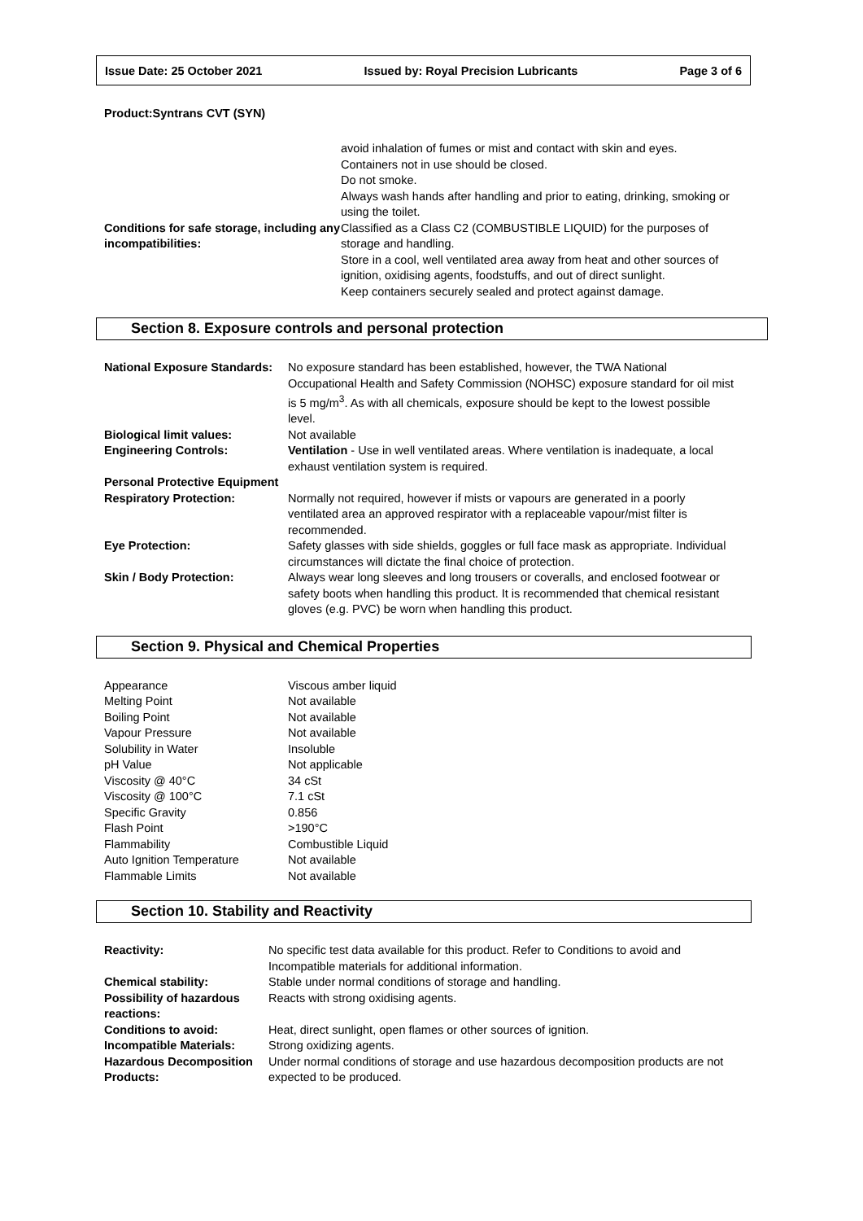Issue Date: 25 October 2021 Issued by: Royal Precision Lubricants Page 3 of 6
Product:Syntrans CVT (SYN)
| | avoid inhalation of fumes or mist and contact with skin and eyes. Containers not in use should be closed. Do not smoke. Always wash hands after handling and prior to eating, drinking, smoking or using the toilet. |
| Conditions for safe storage, including any incompatibilities: | Classified as a Class C2 (COMBUSTIBLE LIQUID) for the purposes of storage and handling. Store in a cool, well ventilated area away from heat and other sources of ignition, oxidising agents, foodstuffs, and out of direct sunlight. Keep containers securely sealed and protect against damage. |
Section 8. Exposure controls and personal protection
| National Exposure Standards: | No exposure standard has been established, however, the TWA National Occupational Health and Safety Commission (NOHSC) exposure standard for oil mist is 5 mg/m<sup>3</sup>. As with all chemicals, exposure should be kept to the lowest possible level. |
| Biological limit values: | Not available |
| Engineering Controls: | Ventilation - Use in well ventilated areas. Where ventilation is inadequate, a local exhaust ventilation system is required. |
| Personal Protective Equipment | |
| Respiratory Protection: | Normally not required, however if mists or vapours are generated in a poorly ventilated area an approved respirator with a replaceable vapour/mist filter is recommended. |
| Eye Protection: | Safety glasses with side shields, goggles or full face mask as appropriate. Individual circumstances will dictate the final choice of protection. |
| Skin / Body Protection: | Always wear long sleeves and long trousers or coveralls, and enclosed footwear or safety boots when handling this product. It is recommended that chemical resistant gloves (e.g. PVC) be worn when handling this product. |
Section 9. Physical and Chemical Properties
| Appearance | Viscous amber liquid |
| Melting Point | Not available |
| Boiling Point | Not available |
| Vapour Pressure | Not available |
| Solubility in Water | Insoluble |
| pH Value | Not applicable |
| Viscosity @ 40°C | 34 cSt |
| Viscosity @ 100°C | 7.1 cSt |
| Specific Gravity | 0.856 |
| Flash Point | >190°C |
| Flammability | Combustible Liquid |
| Auto Ignition Temperature | Not available |
| Flammable Limits | Not available |
Section 10. Stability and Reactivity
| Reactivity: | No specific test data available for this product. Refer to Conditions to avoid and Incompatible materials for additional information. |
| Chemical stability: | Stable under normal conditions of storage and handling. |
| Possibility of hazardous reactions: | Reacts with strong oxidising agents. |
| Conditions to avoid: | Heat, direct sunlight, open flames or other sources of ignition. |
| Incompatible Materials: | Strong oxidizing agents. |
| Hazardous Decomposition Products: | Under normal conditions of storage and use hazardous decomposition products are not expected to be produced. |